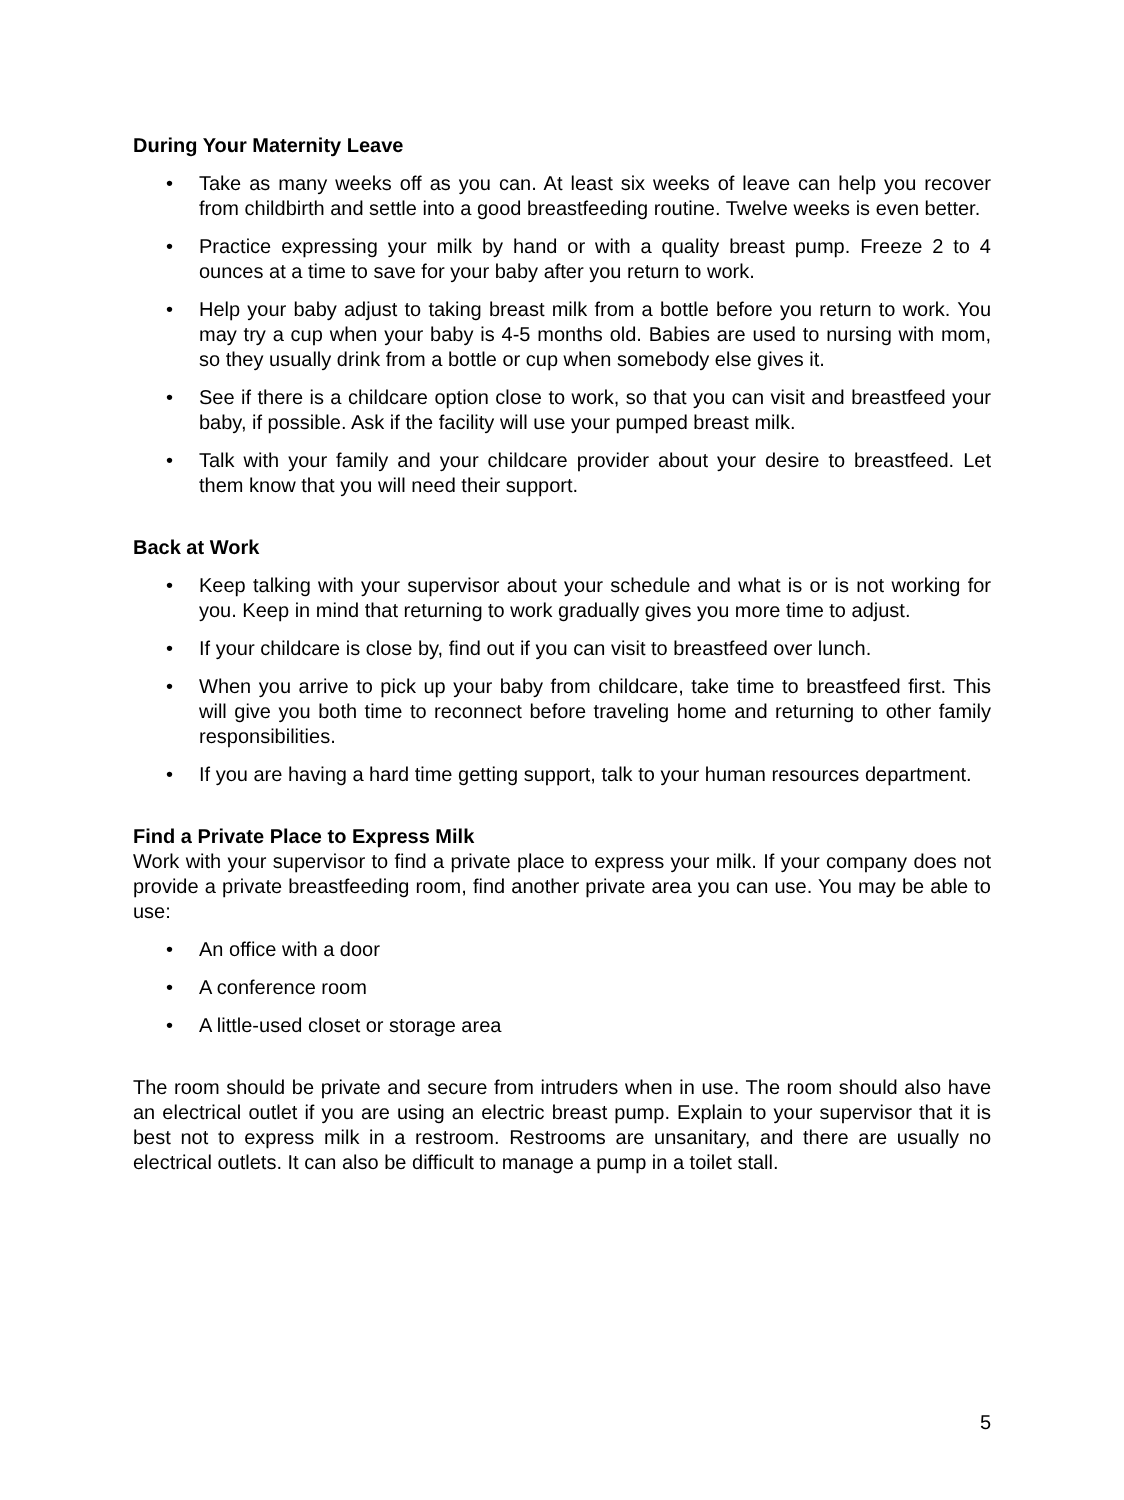During Your Maternity Leave
• Take as many weeks off as you can. At least six weeks of leave can help you recover from childbirth and settle into a good breastfeeding routine. Twelve weeks is even better.
• Practice expressing your milk by hand or with a quality breast pump. Freeze 2 to 4 ounces at a time to save for your baby after you return to work.
• Help your baby adjust to taking breast milk from a bottle before you return to work. You may try a cup when your baby is 4-5 months old. Babies are used to nursing with mom, so they usually drink from a bottle or cup when somebody else gives it.
• See if there is a childcare option close to work, so that you can visit and breastfeed your baby, if possible. Ask if the facility will use your pumped breast milk.
• Talk with your family and your childcare provider about your desire to breastfeed. Let them know that you will need their support.
Back at Work
• Keep talking with your supervisor about your schedule and what is or is not working for you. Keep in mind that returning to work gradually gives you more time to adjust.
• If your childcare is close by, find out if you can visit to breastfeed over lunch.
• When you arrive to pick up your baby from childcare, take time to breastfeed first. This will give you both time to reconnect before traveling home and returning to other family responsibilities.
• If you are having a hard time getting support, talk to your human resources department.
Find a Private Place to Express Milk
Work with your supervisor to find a private place to express your milk. If your company does not provide a private breastfeeding room, find another private area you can use. You may be able to use:
• An office with a door
• A conference room
• A little-used closet or storage area
The room should be private and secure from intruders when in use. The room should also have an electrical outlet if you are using an electric breast pump. Explain to your supervisor that it is best not to express milk in a restroom. Restrooms are unsanitary, and there are usually no electrical outlets. It can also be difficult to manage a pump in a toilet stall.
5